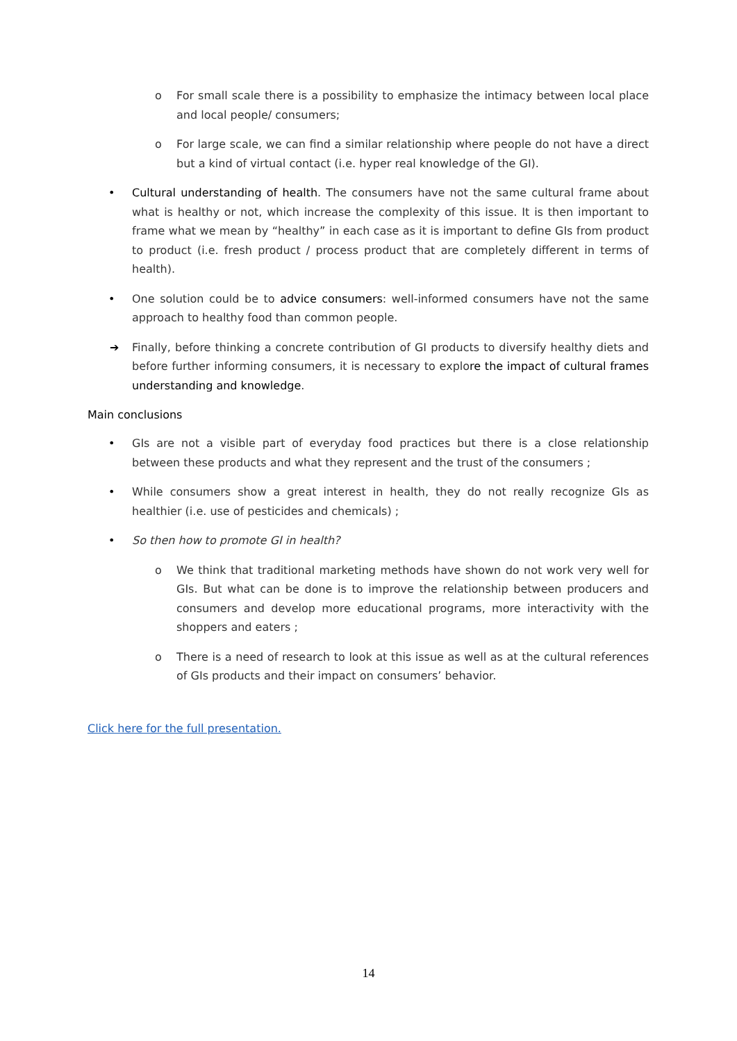o For small scale there is a possibility to emphasize the intimacy between local place and local people/ consumers;
o For large scale, we can find a similar relationship where people do not have a direct but a kind of virtual contact (i.e. hyper real knowledge of the GI).
• Cultural understanding of health. The consumers have not the same cultural frame about what is healthy or not, which increase the complexity of this issue. It is then important to frame what we mean by “healthy” in each case as it is important to define GIs from product to product (i.e. fresh product / process product that are completely different in terms of health).
• One solution could be to advice consumers: well-informed consumers have not the same approach to healthy food than common people.
➔ Finally, before thinking a concrete contribution of GI products to diversify healthy diets and before further informing consumers, it is necessary to explore the impact of cultural frames understanding and knowledge.
Main conclusions
• GIs are not a visible part of everyday food practices but there is a close relationship between these products and what they represent and the trust of the consumers ;
• While consumers show a great interest in health, they do not really recognize GIs as healthier (i.e. use of pesticides and chemicals) ;
• So then how to promote GI in health?
o We think that traditional marketing methods have shown do not work very well for GIs. But what can be done is to improve the relationship between producers and consumers and develop more educational programs, more interactivity with the shoppers and eaters ;
o There is a need of research to look at this issue as well as at the cultural references of GIs products and their impact on consumers’ behavior.
Click here for the full presentation.
14